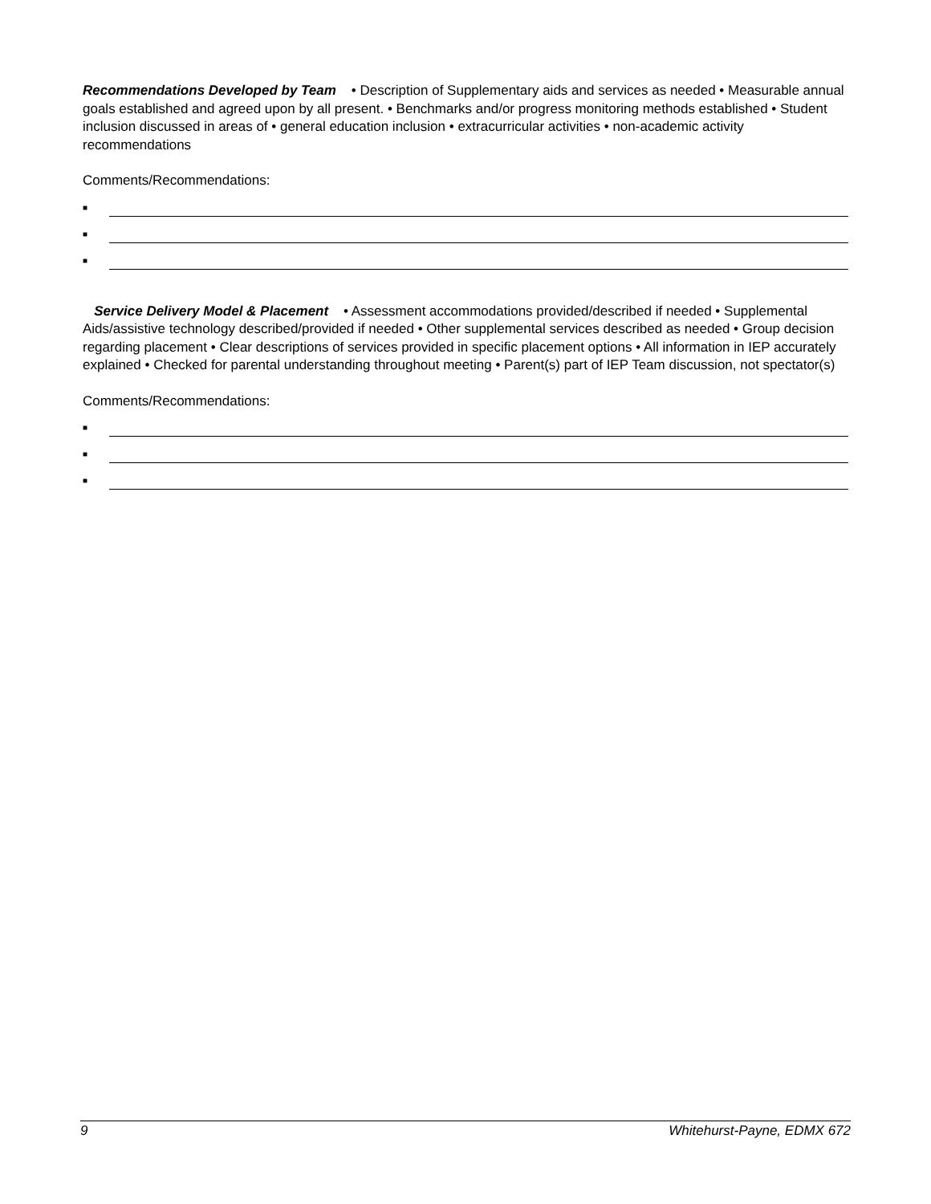Recommendations Developed by Team • Description of Supplementary aids and services as needed • Measurable annual goals established and agreed upon by all present. • Benchmarks and/or progress monitoring methods established • Student inclusion discussed in areas of • general education inclusion • extracurricular activities • non-academic activity recommendations
Comments/Recommendations:
■
■
■
Service Delivery Model & Placement • Assessment accommodations provided/described if needed • Supplemental Aids/assistive technology described/provided if needed • Other supplemental services described as needed • Group decision regarding placement • Clear descriptions of services provided in specific placement options • All information in IEP accurately explained • Checked for parental understanding throughout meeting • Parent(s) part of IEP Team discussion, not spectator(s)
Comments/Recommendations:
■
■
■
9 Whitehurst-Payne, EDMX 672